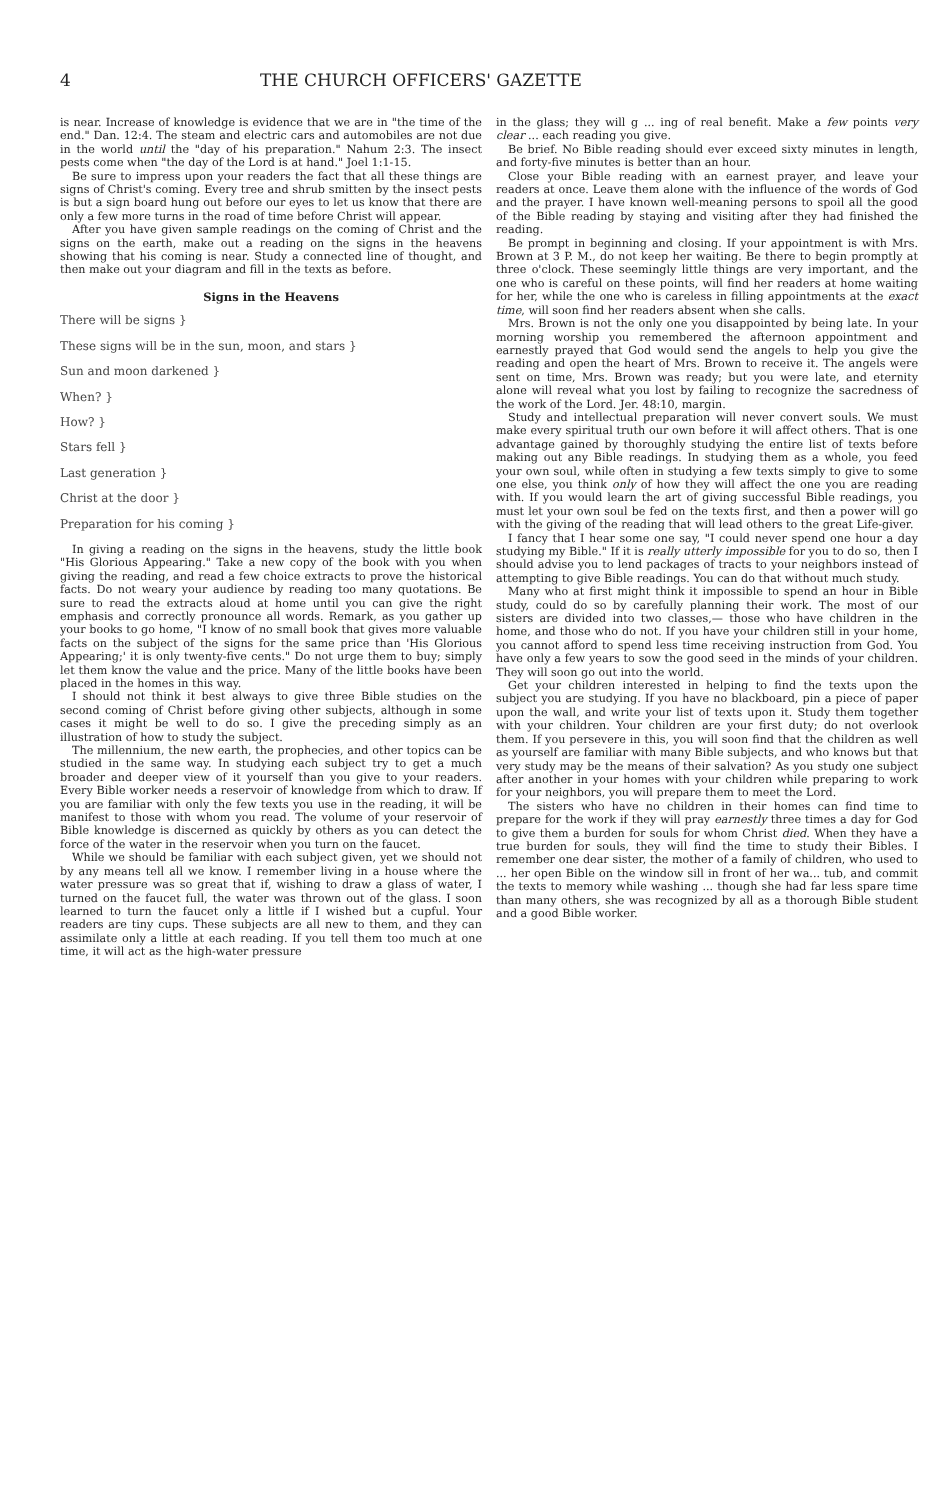4 THE CHURCH OFFICERS' GAZETTE
is near. Increase of knowledge is evidence that we are in "the time of the end." Dan. 12:4. The steam and electric cars and automobiles are not due in the world until the "day of his preparation." Nahum 2:3. The insect pests come when "the day of the Lord is at hand." Joel 1:1-15.
Be sure to impress upon your readers the fact that all these things are signs of Christ's coming. Every tree and shrub smitten by the insect pests is but a sign board hung out before our eyes to let us know that there are only a few more turns in the road of time before Christ will appear.
After you have given sample readings on the coming of Christ and the signs on the earth, make out a reading on the signs in the heavens showing that his coming is near. Study a connected line of thought, and then make out your diagram and fill in the texts as before.
Signs in the Heavens
There will be signs }
These signs will be in the sun, moon, and stars }
Sun and moon darkened }
When? }
How? }
Stars fell }
Last generation }
Christ at the door }
Preparation for his coming }
In giving a reading on the signs in the heavens, study the little book "His Glorious Appearing." Take a new copy of the book with you when giving the reading, and read a few choice extracts to prove the historical facts. Do not weary your audience by reading too many quotations. Be sure to read the extracts aloud at home until you can give the right emphasis and correctly pronounce all words. Remark, as you gather up your books to go home, "I know of no small book that gives more valuable facts on the subject of the signs for the same price than 'His Glorious Appearing;' it is only twenty-five cents." Do not urge them to buy; simply let them know the value and the price. Many of the little books have been placed in the homes in this way.
I should not think it best always to give three Bible studies on the second coming of Christ before giving other subjects, although in some cases it might be well to do so. I give the preceding simply as an illustration of how to study the subject.
The millennium, the new earth, the prophecies, and other topics can be studied in the same way. In studying each subject try to get a much broader and deeper view of it yourself than you give to your readers. Every Bible worker needs a reservoir of knowledge from which to draw. If you are familiar with only the few texts you use in the reading, it will be manifest to those with whom you read. The volume of your reservoir of Bible knowledge is discerned as quickly by others as you can detect the force of the water in the reservoir when you turn on the faucet.
While we should be familiar with each subject given, yet we should not by any means tell all we know. I remember living in a house where the water pressure was so great that if, wishing to draw a glass of water, I turned on the faucet full, the water was thrown out of the glass. I soon learned to turn the faucet only a little if I wished but a cupful. Your readers are tiny cups. These subjects are all new to them, and they can assimilate only a little at each reading. If you tell them too much at one time, it will act as the high-water pressure
in the glass; they will g ... ing of real benefit. Make a few points very clear ... each reading you give.
Be brief. No Bible reading should ever exceed sixty minutes in length, and forty-five minutes is better than an hour.
Close your Bible reading with an earnest prayer, and leave your readers at once. Leave them alone with the influence of the words of God and the prayer. I have known well-meaning persons to spoil all the good of the Bible reading by staying and visiting after they had finished the reading.
Be prompt in beginning and closing. If your appointment is with Mrs. Brown at 3 P. M., do not keep her waiting. Be there to begin promptly at three o'clock. These seemingly little things are very important, and the one who is careful on these points, will find her readers at home waiting for her, while the one who is careless in filling appointments at the exact time, will soon find her readers absent when she calls.
Mrs. Brown is not the only one you disappointed by being late. In your morning worship you remembered the afternoon appointment and earnestly prayed that God would send the angels to help you give the reading and open the heart of Mrs. Brown to receive it. The angels were sent on time, Mrs. Brown was ready; but you were late, and eternity alone will reveal what you lost by failing to recognize the sacredness of the work of the Lord. Jer. 48:10, margin.
Study and intellectual preparation will never convert souls. We must make every spiritual truth our own before it will affect others. That is one advantage gained by thoroughly studying the entire list of texts before making out any Bible readings. In studying them as a whole, you feed your own soul, while often in studying a few texts simply to give to some one else, you think only of how they will affect the one you are reading with. If you would learn the art of giving successful Bible readings, you must let your own soul be fed on the texts first, and then a power will go with the giving of the reading that will lead others to the great Life-giver.
I fancy that I hear some one say, "I could never spend one hour a day studying my Bible." If it is really utterly impossible for you to do so, then I should advise you to lend packages of tracts to your neighbors instead of attempting to give Bible readings. You can do that without much study.
Many who at first might think it impossible to spend an hour in Bible study, could do so by carefully planning their work. The most of our sisters are divided into two classes,— those who have children in the home, and those who do not. If you have your children still in your home, you cannot afford to spend less time receiving instruction from God. You have only a few years to sow the good seed in the minds of your children. They will soon go out into the world.
Get your children interested in helping to find the texts upon the subject you are studying. If you have no blackboard, pin a piece of paper upon the wall, and write your list of texts upon it. Study them together with your children. Your children are your first duty; do not overlook them. If you persevere in this, you will soon find that the children as well as yourself are familiar with many Bible subjects, and who knows but that very study may be the means of their salvation? As you study one subject after another in your homes with your children while preparing to work for your neighbors, you will prepare them to meet the Lord.
The sisters who have no children in their homes can find time to prepare for the work if they will pray earnestly three times a day for God to give them a burden for souls for whom Christ died. When they have a true burden for souls, they will find the time to study their Bibles. I remember one dear sister, the mother of a family of children, who used to ... her open Bible on the window sill in front of her wa... tub, and commit the texts to memory while washing ... though she had far less spare time than many others, she was recognized by all as a thorough Bible student and a good Bible worker.